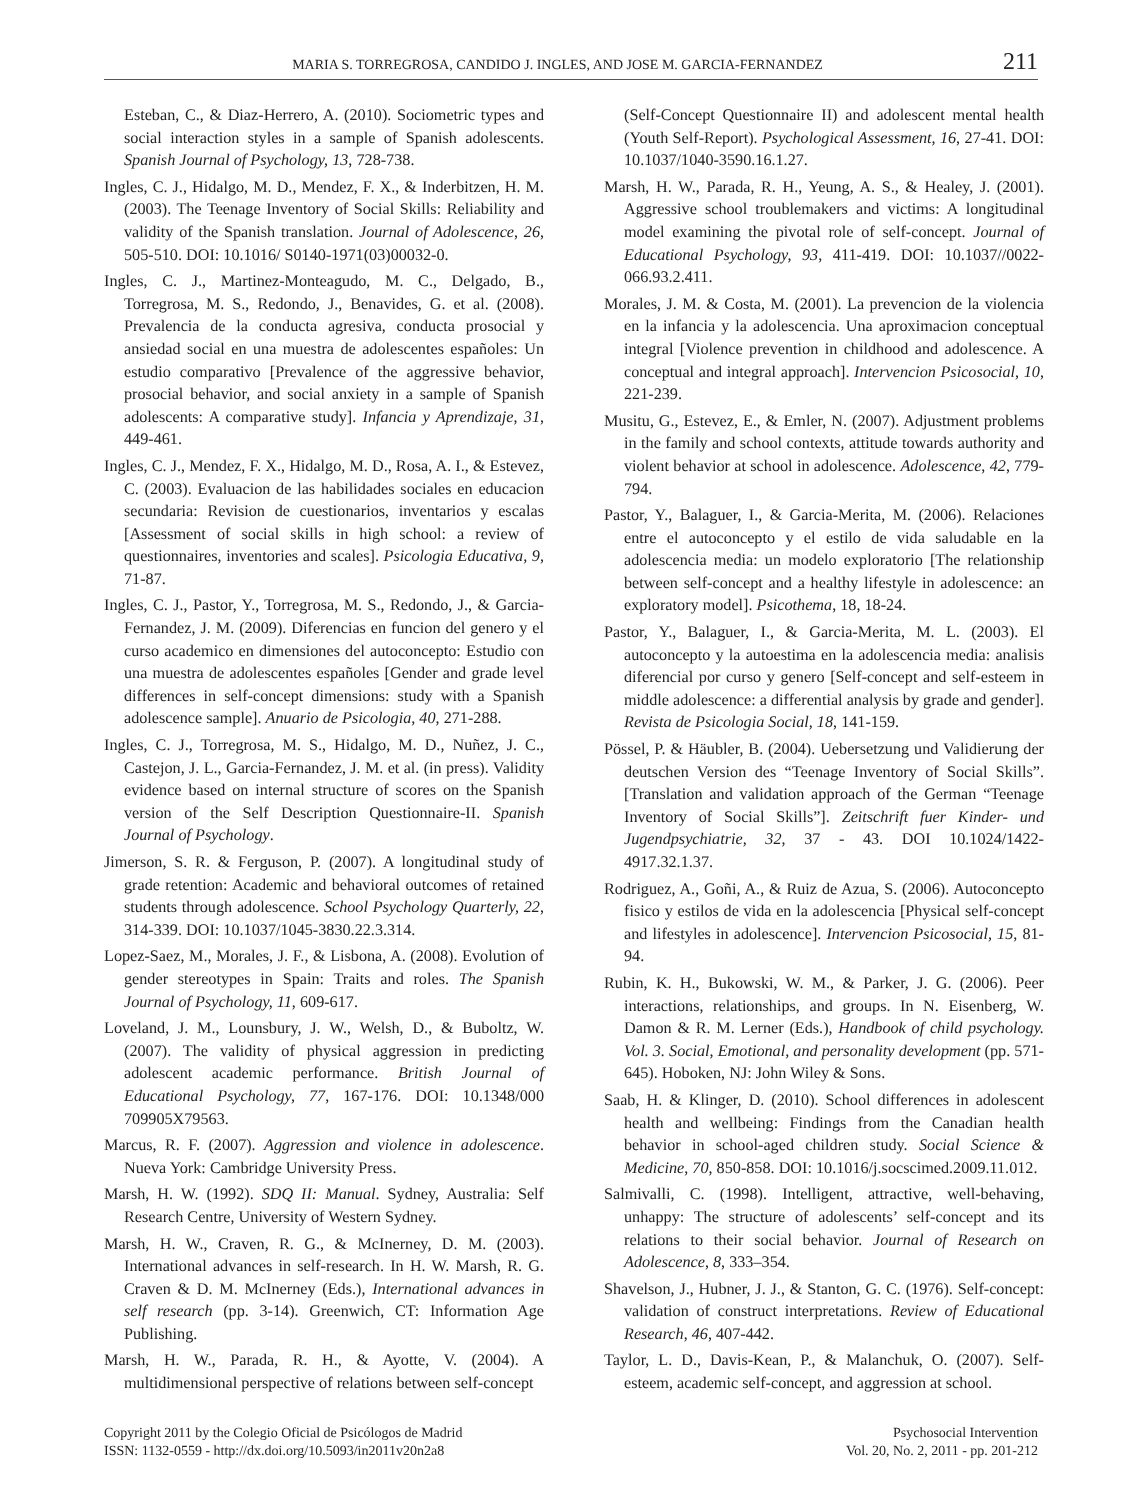MARIA S. TORREGROSA, CANDIDO J. INGLES, AND JOSE M. GARCIA-FERNANDEZ 211
Esteban, C., & Diaz-Herrero, A. (2010). Sociometric types and social interaction styles in a sample of Spanish adolescents. Spanish Journal of Psychology, 13, 728-738.
Ingles, C. J., Hidalgo, M. D., Mendez, F. X., & Inderbitzen, H. M. (2003). The Teenage Inventory of Social Skills: Reliability and validity of the Spanish translation. Journal of Adolescence, 26, 505-510. DOI: 10.1016/ S0140-1971(03)00032-0.
Ingles, C. J., Martinez-Monteagudo, M. C., Delgado, B., Torregrosa, M. S., Redondo, J., Benavides, G. et al. (2008). Prevalencia de la conducta agresiva, conducta prosocial y ansiedad social en una muestra de adolescentes españoles: Un estudio comparativo [Prevalence of the aggressive behavior, prosocial behavior, and social anxiety in a sample of Spanish adolescents: A comparative study]. Infancia y Aprendizaje, 31, 449-461.
Ingles, C. J., Mendez, F. X., Hidalgo, M. D., Rosa, A. I., & Estevez, C. (2003). Evaluacion de las habilidades sociales en educacion secundaria: Revision de cuestionarios, inventarios y escalas [Assessment of social skills in high school: a review of questionnaires, inventories and scales]. Psicologia Educativa, 9, 71-87.
Ingles, C. J., Pastor, Y., Torregrosa, M. S., Redondo, J., & Garcia-Fernandez, J. M. (2009). Diferencias en funcion del genero y el curso academico en dimensiones del autoconcepto: Estudio con una muestra de adolescentes españoles [Gender and grade level differences in self-concept dimensions: study with a Spanish adolescence sample]. Anuario de Psicologia, 40, 271-288.
Ingles, C. J., Torregrosa, M. S., Hidalgo, M. D., Nuñez, J. C., Castejon, J. L., Garcia-Fernandez, J. M. et al. (in press). Validity evidence based on internal structure of scores on the Spanish version of the Self Description Questionnaire-II. Spanish Journal of Psychology.
Jimerson, S. R. & Ferguson, P. (2007). A longitudinal study of grade retention: Academic and behavioral outcomes of retained students through adolescence. School Psychology Quarterly, 22, 314-339. DOI: 10.1037/1045-3830.22.3.314.
Lopez-Saez, M., Morales, J. F., & Lisbona, A. (2008). Evolution of gender stereotypes in Spain: Traits and roles. The Spanish Journal of Psychology, 11, 609-617.
Loveland, J. M., Lounsbury, J. W., Welsh, D., & Buboltz, W. (2007). The validity of physical aggression in predicting adolescent academic performance. British Journal of Educational Psychology, 77, 167-176. DOI: 10.1348/000 709905X79563.
Marcus, R. F. (2007). Aggression and violence in adolescence. Nueva York: Cambridge University Press.
Marsh, H. W. (1992). SDQ II: Manual. Sydney, Australia: Self Research Centre, University of Western Sydney.
Marsh, H. W., Craven, R. G., & McInerney, D. M. (2003). International advances in self-research. In H. W. Marsh, R. G. Craven & D. M. McInerney (Eds.), International advances in self research (pp. 3-14). Greenwich, CT: Information Age Publishing.
Marsh, H. W., Parada, R. H., & Ayotte, V. (2004). A multidimensional perspective of relations between self-concept
(Self-Concept Questionnaire II) and adolescent mental health (Youth Self-Report). Psychological Assessment, 16, 27-41. DOI: 10.1037/1040-3590.16.1.27.
Marsh, H. W., Parada, R. H., Yeung, A. S., & Healey, J. (2001). Aggressive school troublemakers and victims: A longitudinal model examining the pivotal role of self-concept. Journal of Educational Psychology, 93, 411-419. DOI: 10.1037//0022-066.93.2.411.
Morales, J. M. & Costa, M. (2001). La prevencion de la violencia en la infancia y la adolescencia. Una aproximacion conceptual integral [Violence prevention in childhood and adolescence. A conceptual and integral approach]. Intervencion Psicosocial, 10, 221-239.
Musitu, G., Estevez, E., & Emler, N. (2007). Adjustment problems in the family and school contexts, attitude towards authority and violent behavior at school in adolescence. Adolescence, 42, 779-794.
Pastor, Y., Balaguer, I., & Garcia-Merita, M. (2006). Relaciones entre el autoconcepto y el estilo de vida saludable en la adolescencia media: un modelo exploratorio [The relationship between self-concept and a healthy lifestyle in adolescence: an exploratory model]. Psicothema, 18, 18-24.
Pastor, Y., Balaguer, I., & Garcia-Merita, M. L. (2003). El autoconcepto y la autoestima en la adolescencia media: analisis diferencial por curso y genero [Self-concept and self-esteem in middle adolescence: a differential analysis by grade and gender]. Revista de Psicologia Social, 18, 141-159.
Pössel, P. & Häubler, B. (2004). Uebersetzung und Validierung der deutschen Version des “Teenage Inventory of Social Skills”. [Translation and validation approach of the German “Teenage Inventory of Social Skills”]. Zeitschrift fuer Kinder- und Jugendpsychiatrie, 32, 37 - 43. DOI 10.1024/1422-4917.32.1.37.
Rodriguez, A., Goñi, A., & Ruiz de Azua, S. (2006). Autoconcepto fisico y estilos de vida en la adolescencia [Physical self-concept and lifestyles in adolescence]. Intervencion Psicosocial, 15, 81-94.
Rubin, K. H., Bukowski, W. M., & Parker, J. G. (2006). Peer interactions, relationships, and groups. In N. Eisenberg, W. Damon & R. M. Lerner (Eds.), Handbook of child psychology. Vol. 3. Social, Emotional, and personality development (pp. 571-645). Hoboken, NJ: John Wiley & Sons.
Saab, H. & Klinger, D. (2010). School differences in adolescent health and wellbeing: Findings from the Canadian health behavior in school-aged children study. Social Science & Medicine, 70, 850-858. DOI: 10.1016/j.socscimed.2009.11.012.
Salmivalli, C. (1998). Intelligent, attractive, well-behaving, unhappy: The structure of adolescents’ self-concept and its relations to their social behavior. Journal of Research on Adolescence, 8, 333–354.
Shavelson, J., Hubner, J. J., & Stanton, G. C. (1976). Self-concept: validation of construct interpretations. Review of Educational Research, 46, 407-442.
Taylor, L. D., Davis-Kean, P., & Malanchuk, O. (2007). Self-esteem, academic self-concept, and aggression at school.
Copyright 2011 by the Colegio Oficial de Psicólogos de Madrid
ISSN: 1132-0559 - http://dx.doi.org/10.5093/in2011v20n2a8
Psychosocial Intervention
Vol. 20, No. 2, 2011 - pp. 201-212